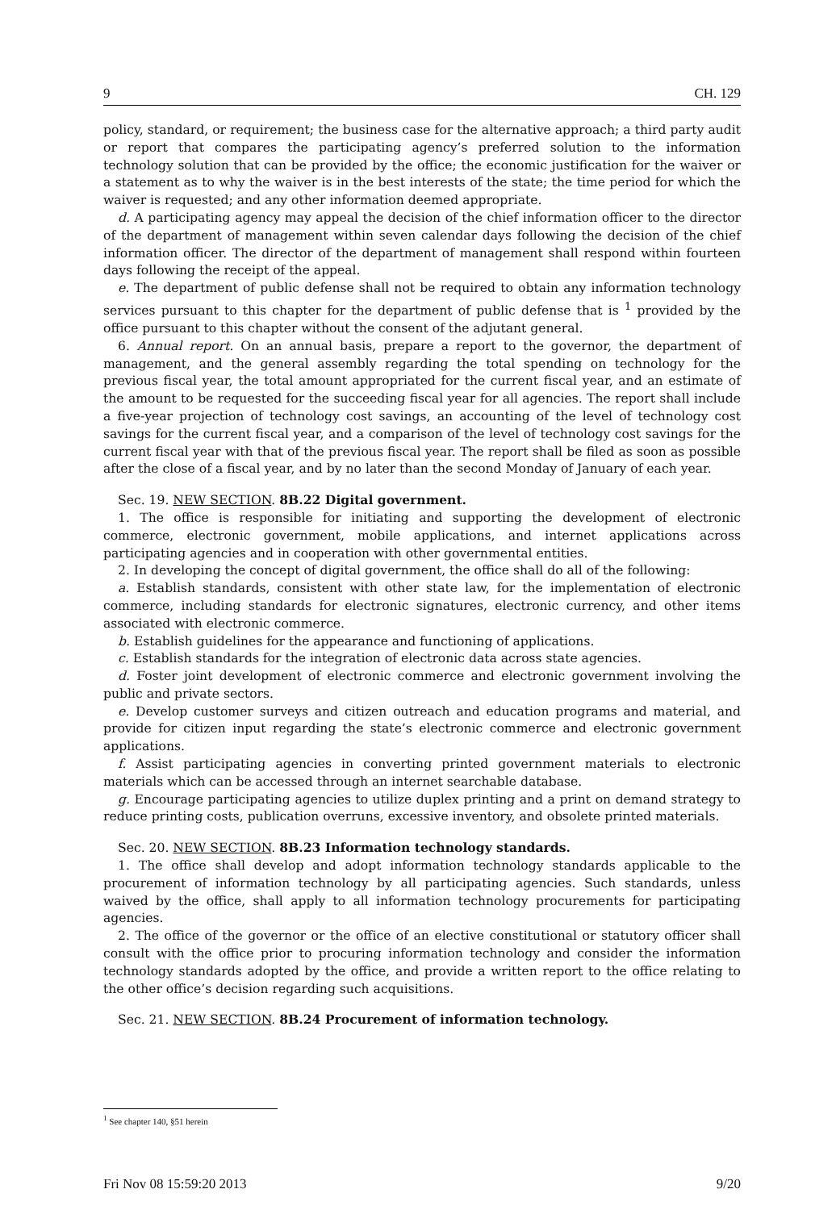9 CH. 129
policy, standard, or requirement; the business case for the alternative approach; a third party audit or report that compares the participating agency’s preferred solution to the information technology solution that can be provided by the office; the economic justification for the waiver or a statement as to why the waiver is in the best interests of the state; the time period for which the waiver is requested; and any other information deemed appropriate.
d. A participating agency may appeal the decision of the chief information officer to the director of the department of management within seven calendar days following the decision of the chief information officer. The director of the department of management shall respond within fourteen days following the receipt of the appeal.
e. The department of public defense shall not be required to obtain any information technology services pursuant to this chapter for the department of public defense that is <sup>1</sup> provided by the office pursuant to this chapter without the consent of the adjutant general.
6. Annual report. On an annual basis, prepare a report to the governor, the department of management, and the general assembly regarding the total spending on technology for the previous fiscal year, the total amount appropriated for the current fiscal year, and an estimate of the amount to be requested for the succeeding fiscal year for all agencies. The report shall include a five-year projection of technology cost savings, an accounting of the level of technology cost savings for the current fiscal year, and a comparison of the level of technology cost savings for the current fiscal year with that of the previous fiscal year. The report shall be filed as soon as possible after the close of a fiscal year, and by no later than the second Monday of January of each year.
Sec. 19. NEW SECTION. 8B.22 Digital government.
1. The office is responsible for initiating and supporting the development of electronic commerce, electronic government, mobile applications, and internet applications across participating agencies and in cooperation with other governmental entities.
2. In developing the concept of digital government, the office shall do all of the following:
a. Establish standards, consistent with other state law, for the implementation of electronic commerce, including standards for electronic signatures, electronic currency, and other items associated with electronic commerce.
b. Establish guidelines for the appearance and functioning of applications.
c. Establish standards for the integration of electronic data across state agencies.
d. Foster joint development of electronic commerce and electronic government involving the public and private sectors.
e. Develop customer surveys and citizen outreach and education programs and material, and provide for citizen input regarding the state’s electronic commerce and electronic government applications.
f. Assist participating agencies in converting printed government materials to electronic materials which can be accessed through an internet searchable database.
g. Encourage participating agencies to utilize duplex printing and a print on demand strategy to reduce printing costs, publication overruns, excessive inventory, and obsolete printed materials.
Sec. 20. NEW SECTION. 8B.23 Information technology standards.
1. The office shall develop and adopt information technology standards applicable to the procurement of information technology by all participating agencies. Such standards, unless waived by the office, shall apply to all information technology procurements for participating agencies.
2. The office of the governor or the office of an elective constitutional or statutory officer shall consult with the office prior to procuring information technology and consider the information technology standards adopted by the office, and provide a written report to the office relating to the other office’s decision regarding such acquisitions.
Sec. 21. NEW SECTION. 8B.24 Procurement of information technology.
<sup>1</sup> See chapter 140, §51 herein
Fri Nov 08 15:59:20 2013 9/20